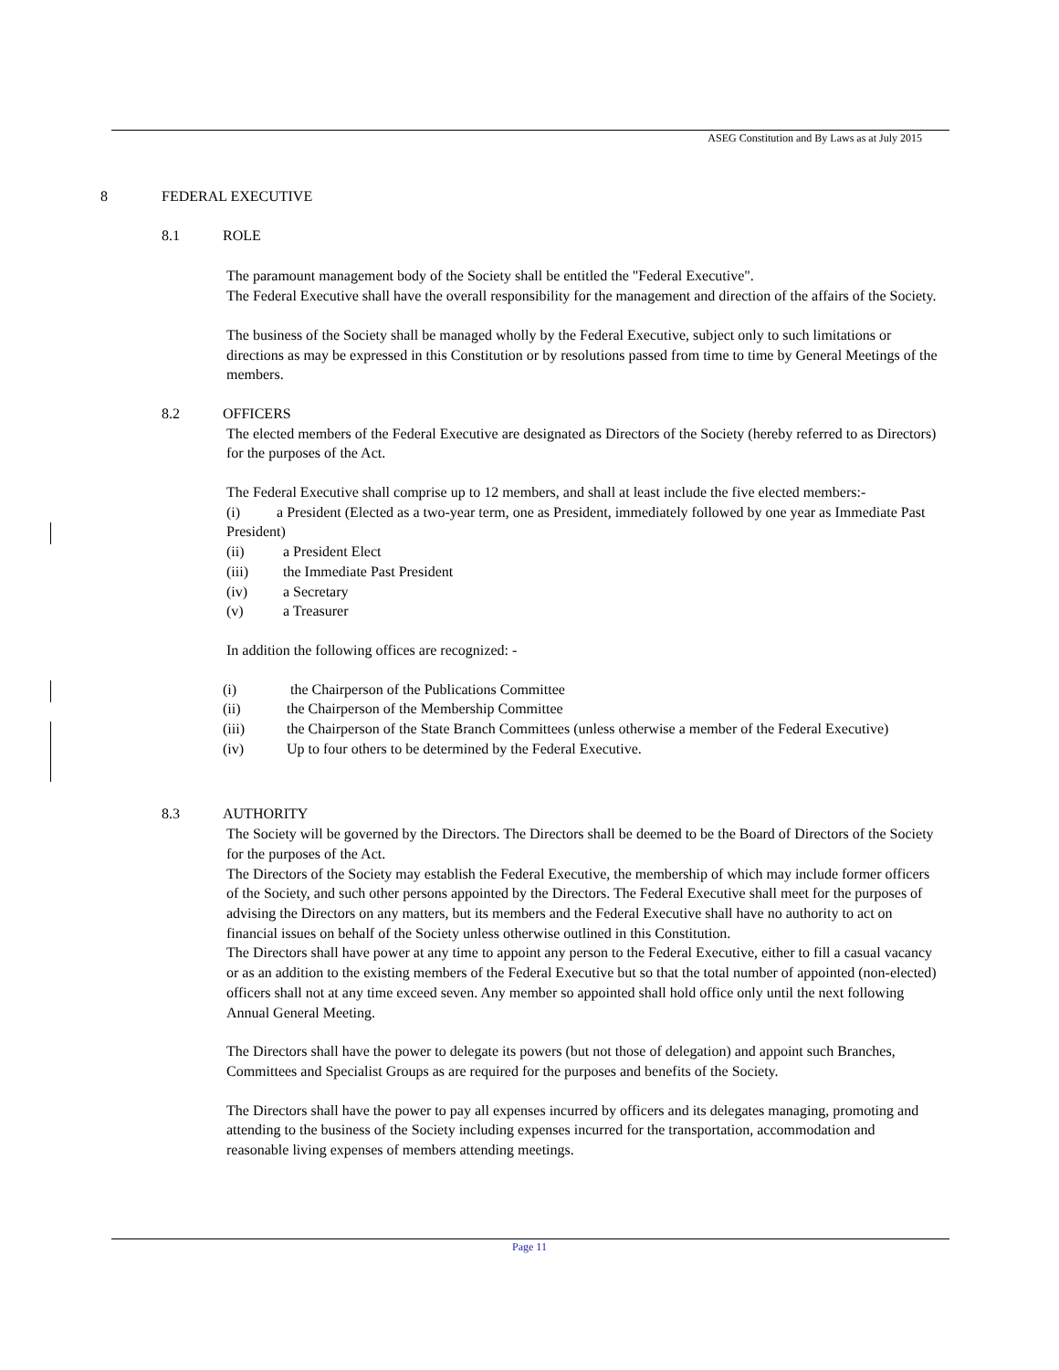ASEG Constitution and By Laws as at July 2015
8 FEDERAL EXECUTIVE
8.1 ROLE
The paramount management body of the Society shall be entitled the "Federal Executive".
The Federal Executive shall have the overall responsibility for the management and direction of the affairs of the Society.
The business of the Society shall be managed wholly by the Federal Executive, subject only to such limitations or directions as may be expressed in this Constitution or by resolutions passed from time to time by General Meetings of the members.
8.2 OFFICERS
The elected members of the Federal Executive are designated as Directors of the Society (hereby referred to as Directors) for the purposes of the Act.
The Federal Executive shall comprise up to 12 members, and shall at least include the five elected members:-
(i) a President (Elected as a two-year term, one as President, immediately followed by one year as Immediate Past President)
(ii) a President Elect
(iii) the Immediate Past President
(iv) a Secretary
(v) a Treasurer
In addition the following offices are recognized: -
(i) the Chairperson of the Publications Committee
(ii) the Chairperson of the Membership Committee
(iii) the Chairperson of the State Branch Committees (unless otherwise a member of the Federal Executive)
(iv) Up to four others to be determined by the Federal Executive.
8.3 AUTHORITY
The Society will be governed by the Directors. The Directors shall be deemed to be the Board of Directors of the Society for the purposes of the Act.
The Directors of the Society may establish the Federal Executive, the membership of which may include former officers of the Society, and such other persons appointed by the Directors. The Federal Executive shall meet for the purposes of advising the Directors on any matters, but its members and the Federal Executive shall have no authority to act on financial issues on behalf of the Society unless otherwise outlined in this Constitution.
The Directors shall have power at any time to appoint any person to the Federal Executive, either to fill a casual vacancy or as an addition to the existing members of the Federal Executive but so that the total number of appointed (non-elected) officers shall not at any time exceed seven. Any member so appointed shall hold office only until the next following Annual General Meeting.
The Directors shall have the power to delegate its powers (but not those of delegation) and appoint such Branches, Committees and Specialist Groups as are required for the purposes and benefits of the Society.
The Directors shall have the power to pay all expenses incurred by officers and its delegates managing, promoting and attending to the business of the Society including expenses incurred for the transportation, accommodation and reasonable living expenses of members attending meetings.
Page 11